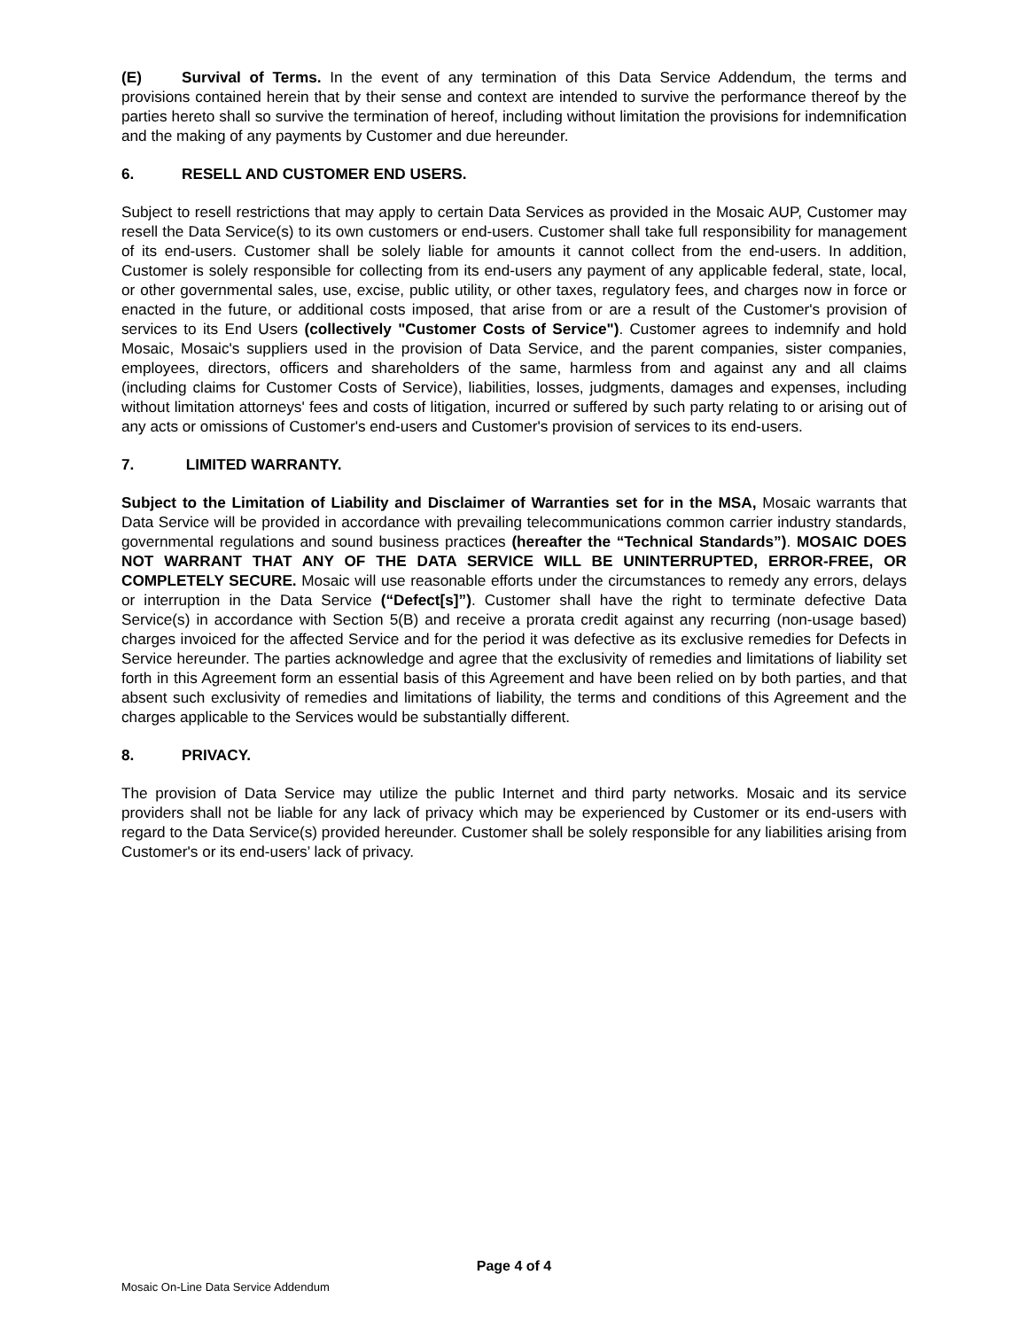(E) Survival of Terms. In the event of any termination of this Data Service Addendum, the terms and provisions contained herein that by their sense and context are intended to survive the performance thereof by the parties hereto shall so survive the termination of hereof, including without limitation the provisions for indemnification and the making of any payments by Customer and due hereunder.
6. RESELL AND CUSTOMER END USERS.
Subject to resell restrictions that may apply to certain Data Services as provided in the Mosaic AUP, Customer may resell the Data Service(s) to its own customers or end-users. Customer shall take full responsibility for management of its end-users. Customer shall be solely liable for amounts it cannot collect from the end-users. In addition, Customer is solely responsible for collecting from its end-users any payment of any applicable federal, state, local, or other governmental sales, use, excise, public utility, or other taxes, regulatory fees, and charges now in force or enacted in the future, or additional costs imposed, that arise from or are a result of the Customer's provision of services to its End Users (collectively "Customer Costs of Service"). Customer agrees to indemnify and hold Mosaic, Mosaic's suppliers used in the provision of Data Service, and the parent companies, sister companies, employees, directors, officers and shareholders of the same, harmless from and against any and all claims (including claims for Customer Costs of Service), liabilities, losses, judgments, damages and expenses, including without limitation attorneys' fees and costs of litigation, incurred or suffered by such party relating to or arising out of any acts or omissions of Customer's end-users and Customer's provision of services to its end-users.
7. LIMITED WARRANTY.
Subject to the Limitation of Liability and Disclaimer of Warranties set for in the MSA, Mosaic warrants that Data Service will be provided in accordance with prevailing telecommunications common carrier industry standards, governmental regulations and sound business practices (hereafter the “Technical Standards”). MOSAIC DOES NOT WARRANT THAT ANY OF THE DATA SERVICE WILL BE UNINTERRUPTED, ERROR-FREE, OR COMPLETELY SECURE. Mosaic will use reasonable efforts under the circumstances to remedy any errors, delays or interruption in the Data Service (“Defect[s]”). Customer shall have the right to terminate defective Data Service(s) in accordance with Section 5(B) and receive a prorata credit against any recurring (non-usage based) charges invoiced for the affected Service and for the period it was defective as its exclusive remedies for Defects in Service hereunder. The parties acknowledge and agree that the exclusivity of remedies and limitations of liability set forth in this Agreement form an essential basis of this Agreement and have been relied on by both parties, and that absent such exclusivity of remedies and limitations of liability, the terms and conditions of this Agreement and the charges applicable to the Services would be substantially different.
8. PRIVACY.
The provision of Data Service may utilize the public Internet and third party networks. Mosaic and its service providers shall not be liable for any lack of privacy which may be experienced by Customer or its end-users with regard to the Data Service(s) provided hereunder. Customer shall be solely responsible for any liabilities arising from Customer's or its end-users’ lack of privacy.
Page 4 of 4
Mosaic On-Line Data Service Addendum